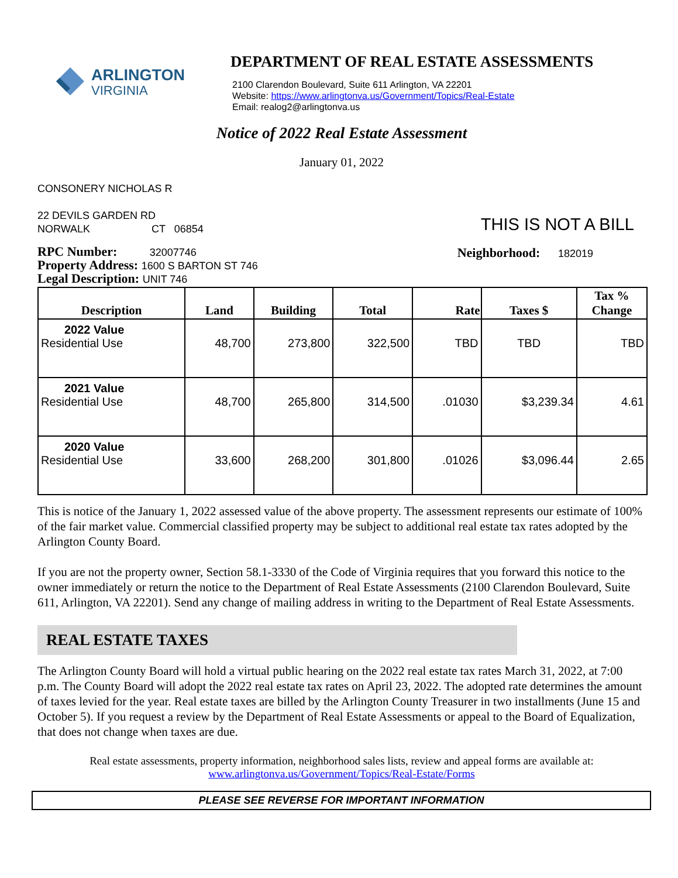ARLINGTON
VIRGINIA
DEPARTMENT OF REAL ESTATE ASSESSMENTS
2100 Clarendon Boulevard, Suite 611 Arlington, VA 22201
Website: https://www.arlingtonva.us/Government/Topics/Real-Estate
Email: realog2@arlingtonva.us
Notice of 2022 Real Estate Assessment
January 01, 2022
CONSONERY NICHOLAS R
22 DEVILS GARDEN RD
NORWALK CT 06854
THIS IS NOT A BILL
RPC Number: 32007746
Property Address: 1600 S BARTON ST 746
Legal Description: UNIT 746
Neighborhood: 182019
| Description | Land | Building | Total | Rate | Taxes $ | Tax % Change |
| --- | --- | --- | --- | --- | --- | --- |
| 2022 Value Residential Use | 48,700 | 273,800 | 322,500 | TBD | TBD | TBD |
| 2021 Value Residential Use | 48,700 | 265,800 | 314,500 | .01030 | $3,239.34 | 4.61 |
| 2020 Value Residential Use | 33,600 | 268,200 | 301,800 | .01026 | $3,096.44 | 2.65 |
This is notice of the January 1, 2022 assessed value of the above property. The assessment represents our estimate of 100% of the fair market value. Commercial classified property may be subject to additional real estate tax rates adopted by the Arlington County Board.
If you are not the property owner, Section 58.1-3330 of the Code of Virginia requires that you forward this notice to the owner immediately or return the notice to the Department of Real Estate Assessments (2100 Clarendon Boulevard, Suite 611, Arlington, VA 22201). Send any change of mailing address in writing to the Department of Real Estate Assessments.
REAL ESTATE TAXES
The Arlington County Board will hold a virtual public hearing on the 2022 real estate tax rates March 31, 2022, at 7:00 p.m. The County Board will adopt the 2022 real estate tax rates on April 23, 2022. The adopted rate determines the amount of taxes levied for the year. Real estate taxes are billed by the Arlington County Treasurer in two installments (June 15 and October 5). If you request a review by the Department of Real Estate Assessments or appeal to the Board of Equalization, that does not change when taxes are due.
Real estate assessments, property information, neighborhood sales lists, review and appeal forms are available at:
www.arlingtonva.us/Government/Topics/Real-Estate/Forms
PLEASE SEE REVERSE FOR IMPORTANT INFORMATION